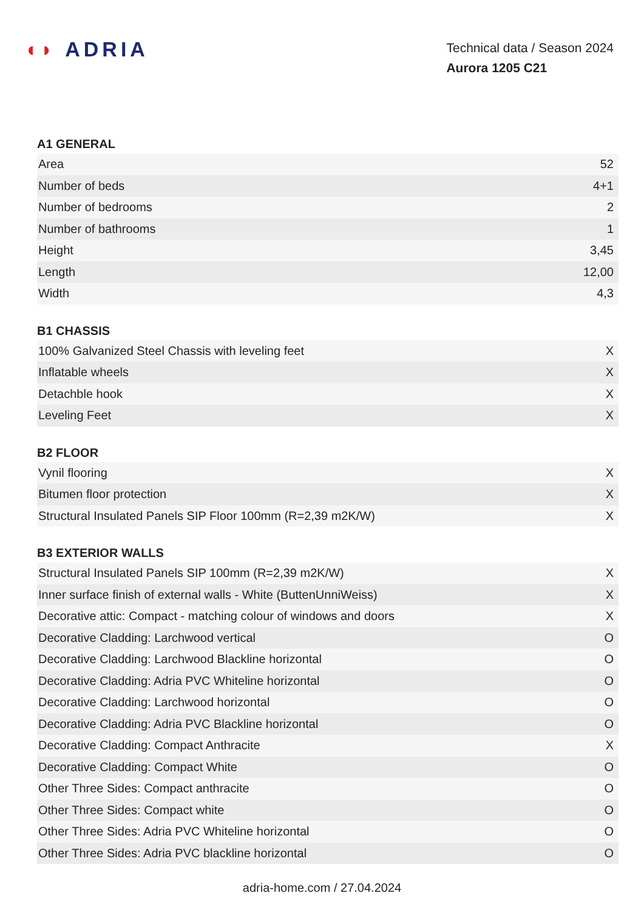◖◗ ADRIA
Technical data / Season 2024
Aurora 1205 C21
A1 GENERAL
| Area | 52 |
| Number of beds | 4+1 |
| Number of bedrooms | 2 |
| Number of bathrooms | 1 |
| Height | 3,45 |
| Length | 12,00 |
| Width | 4,3 |
B1 CHASSIS
| 100% Galvanized Steel Chassis with leveling feet | X |
| Inflatable wheels | X |
| Detachble hook | X |
| Leveling Feet | X |
B2 FLOOR
| Vynil flooring | X |
| Bitumen floor protection | X |
| Structural Insulated Panels SIP Floor 100mm (R=2,39 m2K/W) | X |
B3 EXTERIOR WALLS
| Structural Insulated Panels SIP 100mm (R=2,39 m2K/W) | X |
| Inner surface finish of external walls - White (ButtenUnniWeiss) | X |
| Decorative attic: Compact - matching colour of windows and doors | X |
| Decorative Cladding: Larchwood vertical | O |
| Decorative Cladding: Larchwood Blackline horizontal | O |
| Decorative Cladding: Adria PVC Whiteline horizontal | O |
| Decorative Cladding: Larchwood horizontal | O |
| Decorative Cladding: Adria PVC Blackline horizontal | O |
| Decorative Cladding: Compact Anthracite | X |
| Decorative Cladding: Compact White | O |
| Other Three Sides: Compact anthracite | O |
| Other Three Sides: Compact white | O |
| Other Three Sides: Adria PVC Whiteline horizontal | O |
| Other Three Sides: Adria PVC blackline horizontal | O |
adria-home.com / 27.04.2024